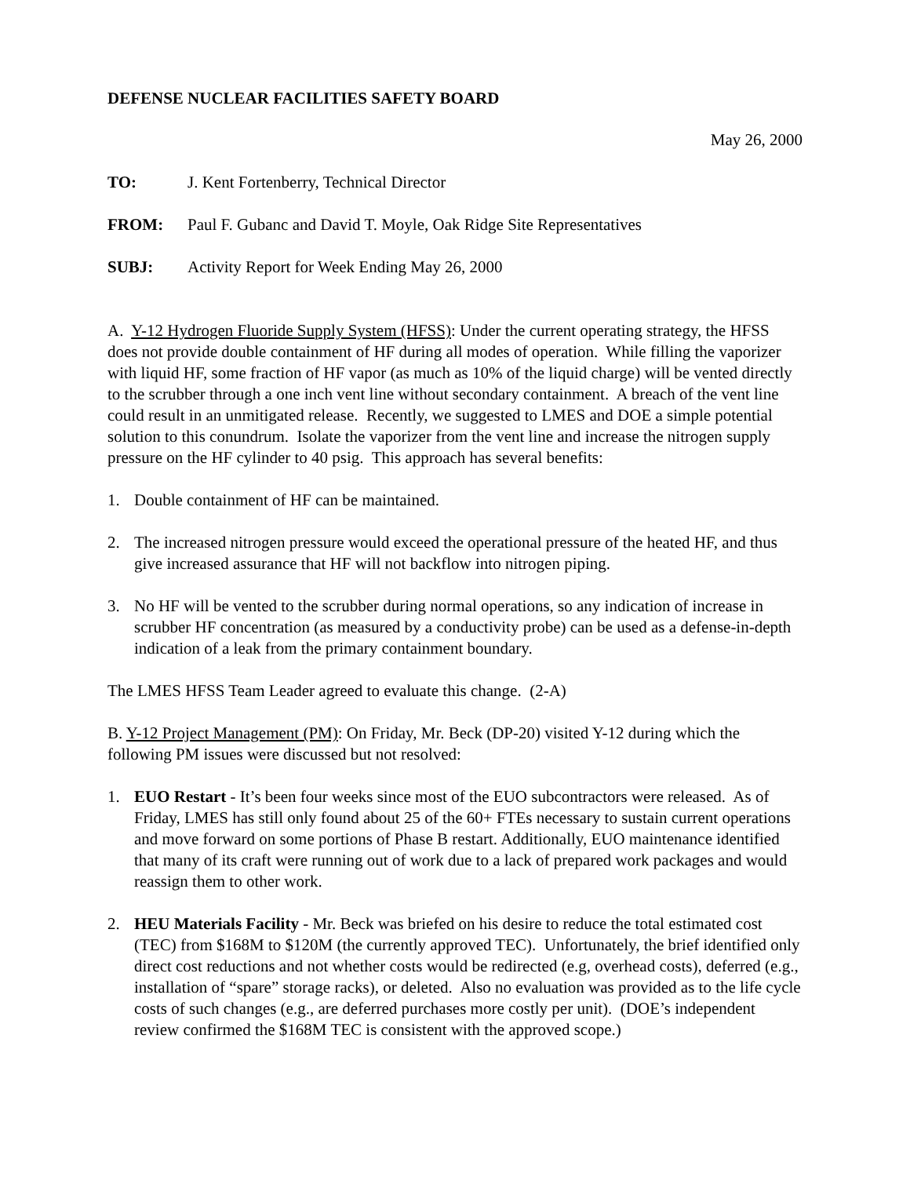DEFENSE NUCLEAR FACILITIES SAFETY BOARD
May 26, 2000
TO: J. Kent Fortenberry, Technical Director
FROM: Paul F. Gubanc and David T. Moyle, Oak Ridge Site Representatives
SUBJ: Activity Report for Week Ending May 26, 2000
A. Y-12 Hydrogen Fluoride Supply System (HFSS): Under the current operating strategy, the HFSS does not provide double containment of HF during all modes of operation. While filling the vaporizer with liquid HF, some fraction of HF vapor (as much as 10% of the liquid charge) will be vented directly to the scrubber through a one inch vent line without secondary containment. A breach of the vent line could result in an unmitigated release. Recently, we suggested to LMES and DOE a simple potential solution to this conundrum. Isolate the vaporizer from the vent line and increase the nitrogen supply pressure on the HF cylinder to 40 psig. This approach has several benefits:
1. Double containment of HF can be maintained.
2. The increased nitrogen pressure would exceed the operational pressure of the heated HF, and thus give increased assurance that HF will not backflow into nitrogen piping.
3. No HF will be vented to the scrubber during normal operations, so any indication of increase in scrubber HF concentration (as measured by a conductivity probe) can be used as a defense-in-depth indication of a leak from the primary containment boundary.
The LMES HFSS Team Leader agreed to evaluate this change. (2-A)
B. Y-12 Project Management (PM): On Friday, Mr. Beck (DP-20) visited Y-12 during which the following PM issues were discussed but not resolved:
1. EUO Restart - It’s been four weeks since most of the EUO subcontractors were released. As of Friday, LMES has still only found about 25 of the 60+ FTEs necessary to sustain current operations and move forward on some portions of Phase B restart. Additionally, EUO maintenance identified that many of its craft were running out of work due to a lack of prepared work packages and would reassign them to other work.
2. HEU Materials Facility - Mr. Beck was briefed on his desire to reduce the total estimated cost (TEC) from $168M to $120M (the currently approved TEC). Unfortunately, the brief identified only direct cost reductions and not whether costs would be redirected (e.g, overhead costs), deferred (e.g., installation of “spare” storage racks), or deleted. Also no evaluation was provided as to the life cycle costs of such changes (e.g., are deferred purchases more costly per unit). (DOE’s independent review confirmed the $168M TEC is consistent with the approved scope.)